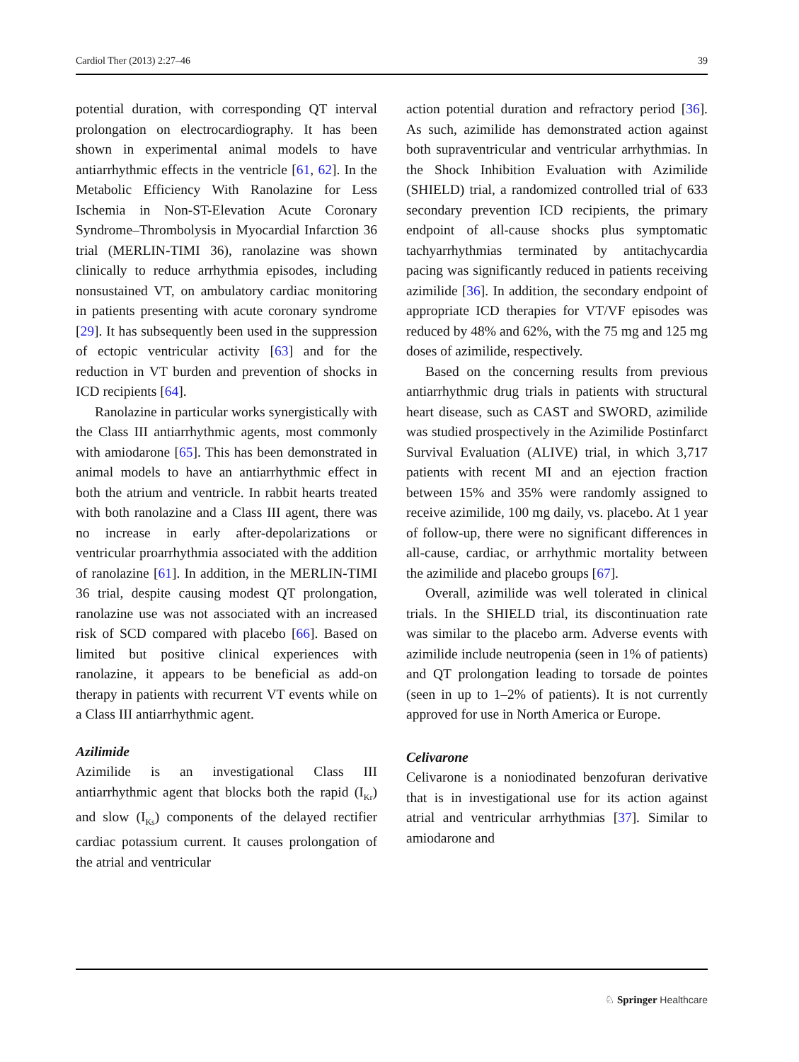Cardiol Ther (2013) 2:27–46 39
potential duration, with corresponding QT interval prolongation on electrocardiography. It has been shown in experimental animal models to have antiarrhythmic effects in the ventricle [61, 62]. In the Metabolic Efficiency With Ranolazine for Less Ischemia in Non-ST-Elevation Acute Coronary Syndrome–Thrombolysis in Myocardial Infarction 36 trial (MERLIN-TIMI 36), ranolazine was shown clinically to reduce arrhythmia episodes, including nonsustained VT, on ambulatory cardiac monitoring in patients presenting with acute coronary syndrome [29]. It has subsequently been used in the suppression of ectopic ventricular activity [63] and for the reduction in VT burden and prevention of shocks in ICD recipients [64].
Ranolazine in particular works synergistically with the Class III antiarrhythmic agents, most commonly with amiodarone [65]. This has been demonstrated in animal models to have an antiarrhythmic effect in both the atrium and ventricle. In rabbit hearts treated with both ranolazine and a Class III agent, there was no increase in early after-depolarizations or ventricular proarrhythmia associated with the addition of ranolazine [61]. In addition, in the MERLIN-TIMI 36 trial, despite causing modest QT prolongation, ranolazine use was not associated with an increased risk of SCD compared with placebo [66]. Based on limited but positive clinical experiences with ranolazine, it appears to be beneficial as add-on therapy in patients with recurrent VT events while on a Class III antiarrhythmic agent.
Azilimide
Azimilide is an investigational Class III antiarrhythmic agent that blocks both the rapid (I<sub>Kr</sub>) and slow (I<sub>Ks</sub>) components of the delayed rectifier cardiac potassium current. It causes prolongation of the atrial and ventricular
action potential duration and refractory period [36]. As such, azimilide has demonstrated action against both supraventricular and ventricular arrhythmias. In the Shock Inhibition Evaluation with Azimilide (SHIELD) trial, a randomized controlled trial of 633 secondary prevention ICD recipients, the primary endpoint of all-cause shocks plus symptomatic tachyarrhythmias terminated by antitachycardia pacing was significantly reduced in patients receiving azimilide [36]. In addition, the secondary endpoint of appropriate ICD therapies for VT/VF episodes was reduced by 48% and 62%, with the 75 mg and 125 mg doses of azimilide, respectively.
Based on the concerning results from previous antiarrhythmic drug trials in patients with structural heart disease, such as CAST and SWORD, azimilide was studied prospectively in the Azimilide Postinfarct Survival Evaluation (ALIVE) trial, in which 3,717 patients with recent MI and an ejection fraction between 15% and 35% were randomly assigned to receive azimilide, 100 mg daily, vs. placebo. At 1 year of follow-up, there were no significant differences in all-cause, cardiac, or arrhythmic mortality between the azimilide and placebo groups [67].
Overall, azimilide was well tolerated in clinical trials. In the SHIELD trial, its discontinuation rate was similar to the placebo arm. Adverse events with azimilide include neutropenia (seen in 1% of patients) and QT prolongation leading to torsade de pointes (seen in up to 1–2% of patients). It is not currently approved for use in North America or Europe.
Celivarone
Celivarone is a noniodinated benzofuran derivative that is in investigational use for its action against atrial and ventricular arrhythmias [37]. Similar to amiodarone and
♘ Springer Healthcare